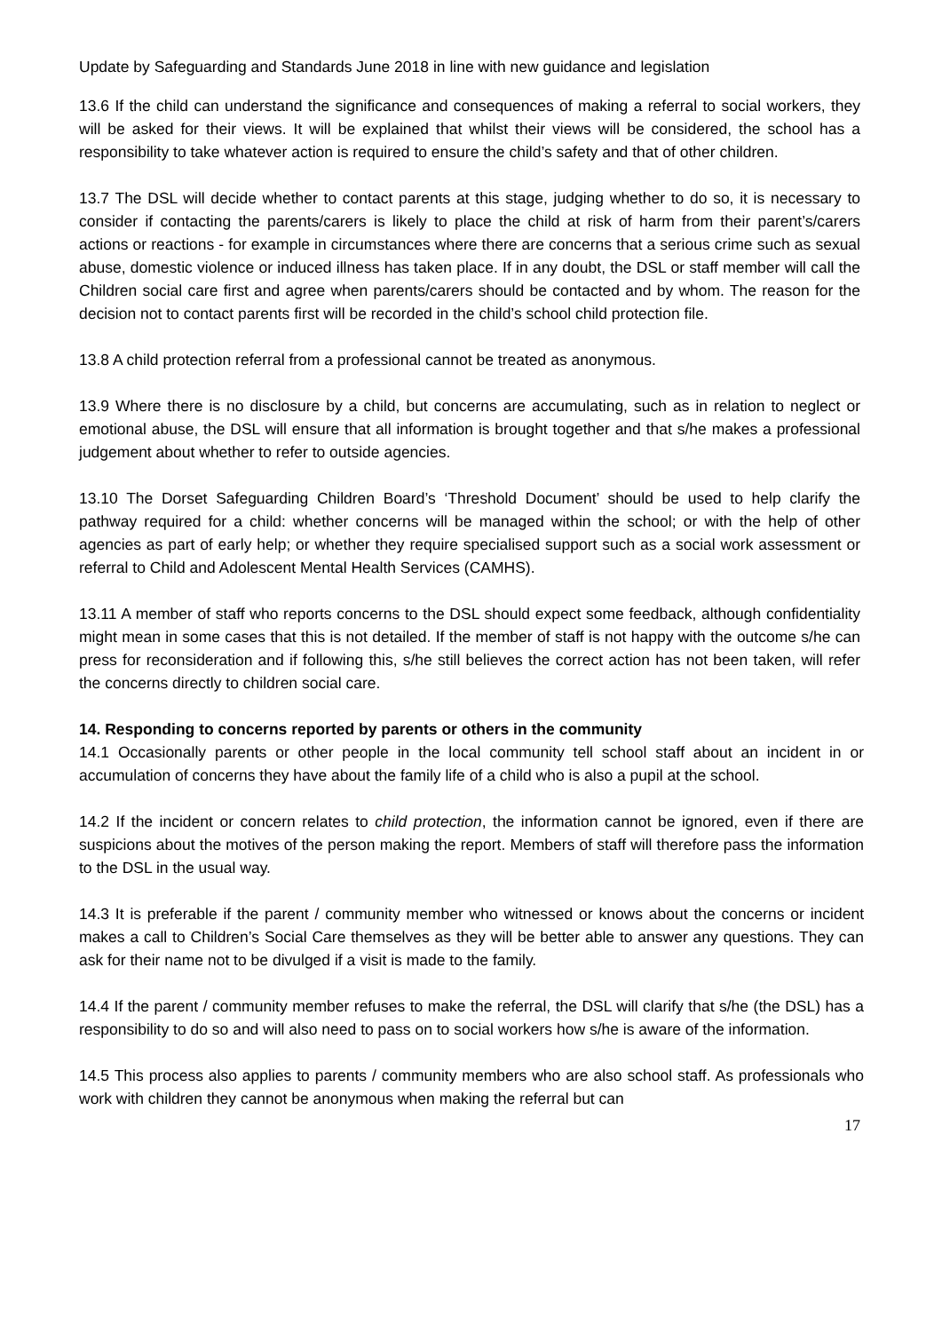Update by Safeguarding and Standards June 2018 in line with new guidance and legislation
13.6 If the child can understand the significance and consequences of making a referral to social workers, they will be asked for their views. It will be explained that whilst their views will be considered, the school has a responsibility to take whatever action is required to ensure the child’s safety and that of other children.
13.7 The DSL will decide whether to contact parents at this stage, judging whether to do so, it is necessary to consider if contacting the parents/carers is likely to place the child at risk of harm from their parent’s/carers actions or reactions - for example in circumstances where there are concerns that a serious crime such as sexual abuse, domestic violence or induced illness has taken place. If in any doubt, the DSL or staff member will call the Children social care first and agree when parents/carers should be contacted and by whom. The reason for the decision not to contact parents first will be recorded in the child’s school child protection file.
13.8 A child protection referral from a professional cannot be treated as anonymous.
13.9 Where there is no disclosure by a child, but concerns are accumulating, such as in relation to neglect or emotional abuse, the DSL will ensure that all information is brought together and that s/he makes a professional judgement about whether to refer to outside agencies.
13.10 The Dorset Safeguarding Children Board’s ‘Threshold Document’ should be used to help clarify the pathway required for a child: whether concerns will be managed within the school; or with the help of other agencies as part of early help; or whether they require specialised support such as a social work assessment or referral to Child and Adolescent Mental Health Services (CAMHS).
13.11 A member of staff who reports concerns to the DSL should expect some feedback, although confidentiality might mean in some cases that this is not detailed. If the member of staff is not happy with the outcome s/he can press for reconsideration and if following this, s/he still believes the correct action has not been taken, will refer the concerns directly to children social care.
14. Responding to concerns reported by parents or others in the community
14.1 Occasionally parents or other people in the local community tell school staff about an incident in or accumulation of concerns they have about the family life of a child who is also a pupil at the school.
14.2 If the incident or concern relates to child protection, the information cannot be ignored, even if there are suspicions about the motives of the person making the report. Members of staff will therefore pass the information to the DSL in the usual way.
14.3 It is preferable if the parent / community member who witnessed or knows about the concerns or incident makes a call to Children’s Social Care themselves as they will be better able to answer any questions. They can ask for their name not to be divulged if a visit is made to the family.
14.4 If the parent / community member refuses to make the referral, the DSL will clarify that s/he (the DSL) has a responsibility to do so and will also need to pass on to social workers how s/he is aware of the information.
14.5 This process also applies to parents / community members who are also school staff. As professionals who work with children they cannot be anonymous when making the referral but can
17